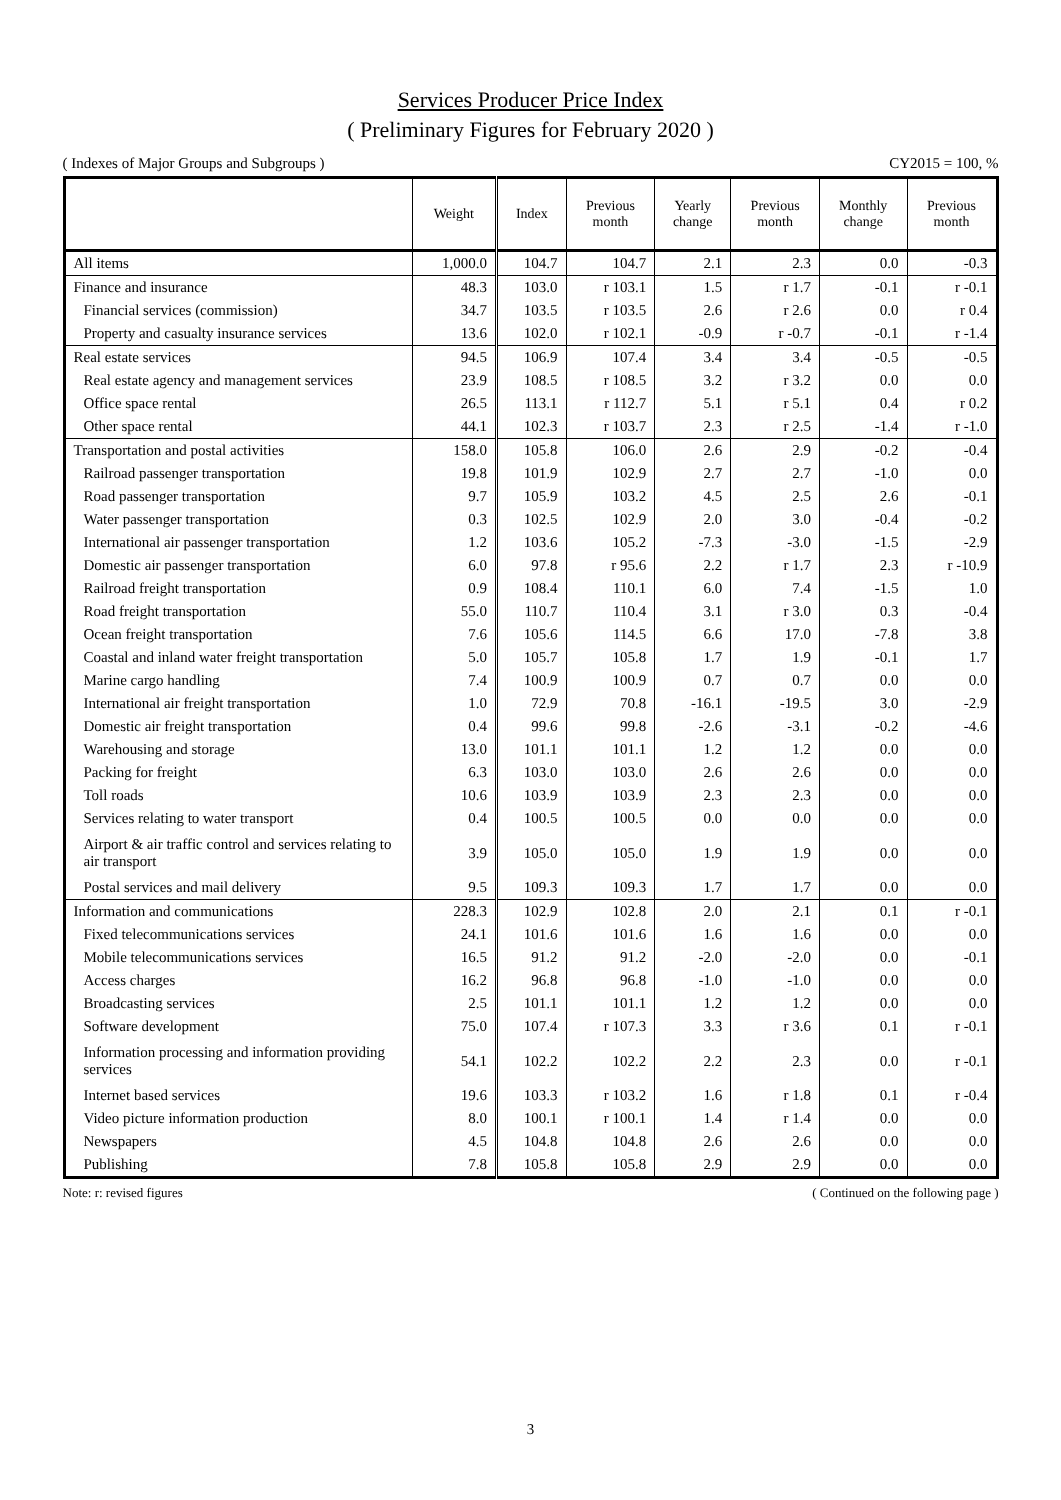Services Producer Price Index
( Preliminary Figures for February 2020 )
( Indexes of Major Groups and Subgroups ) CY2015 = 100, %
| | Weight | Index | Previous month | Yearly change | Previous month | Monthly change | Previous month |
| --- | --- | --- | --- | --- | --- | --- | --- |
| All items | 1,000.0 | 104.7 | 104.7 | 2.1 | 2.3 | 0.0 | -0.3 |
| Finance and insurance | 48.3 | 103.0 | r 103.1 | 1.5 | r 1.7 | -0.1 | r -0.1 |
| Financial services (commission) | 34.7 | 103.5 | r 103.5 | 2.6 | r 2.6 | 0.0 | r 0.4 |
| Property and casualty insurance services | 13.6 | 102.0 | r 102.1 | -0.9 | r -0.7 | -0.1 | r -1.4 |
| Real estate services | 94.5 | 106.9 | 107.4 | 3.4 | 3.4 | -0.5 | -0.5 |
| Real estate agency and management services | 23.9 | 108.5 | r 108.5 | 3.2 | r 3.2 | 0.0 | 0.0 |
| Office space rental | 26.5 | 113.1 | r 112.7 | 5.1 | r 5.1 | 0.4 | r 0.2 |
| Other space rental | 44.1 | 102.3 | r 103.7 | 2.3 | r 2.5 | -1.4 | r -1.0 |
| Transportation and postal activities | 158.0 | 105.8 | 106.0 | 2.6 | 2.9 | -0.2 | -0.4 |
| Railroad passenger transportation | 19.8 | 101.9 | 102.9 | 2.7 | 2.7 | -1.0 | 0.0 |
| Road passenger transportation | 9.7 | 105.9 | 103.2 | 4.5 | 2.5 | 2.6 | -0.1 |
| Water passenger transportation | 0.3 | 102.5 | 102.9 | 2.0 | 3.0 | -0.4 | -0.2 |
| International air passenger transportation | 1.2 | 103.6 | 105.2 | -7.3 | -3.0 | -1.5 | -2.9 |
| Domestic air passenger transportation | 6.0 | 97.8 | r 95.6 | 2.2 | r 1.7 | 2.3 | r -10.9 |
| Railroad freight transportation | 0.9 | 108.4 | 110.1 | 6.0 | 7.4 | -1.5 | 1.0 |
| Road freight transportation | 55.0 | 110.7 | 110.4 | 3.1 | r 3.0 | 0.3 | -0.4 |
| Ocean freight transportation | 7.6 | 105.6 | 114.5 | 6.6 | 17.0 | -7.8 | 3.8 |
| Coastal and inland water freight transportation | 5.0 | 105.7 | 105.8 | 1.7 | 1.9 | -0.1 | 1.7 |
| Marine cargo handling | 7.4 | 100.9 | 100.9 | 0.7 | 0.7 | 0.0 | 0.0 |
| International air freight transportation | 1.0 | 72.9 | 70.8 | -16.1 | -19.5 | 3.0 | -2.9 |
| Domestic air freight transportation | 0.4 | 99.6 | 99.8 | -2.6 | -3.1 | -0.2 | -4.6 |
| Warehousing and storage | 13.0 | 101.1 | 101.1 | 1.2 | 1.2 | 0.0 | 0.0 |
| Packing for freight | 6.3 | 103.0 | 103.0 | 2.6 | 2.6 | 0.0 | 0.0 |
| Toll roads | 10.6 | 103.9 | 103.9 | 2.3 | 2.3 | 0.0 | 0.0 |
| Services relating to water transport | 0.4 | 100.5 | 100.5 | 0.0 | 0.0 | 0.0 | 0.0 |
| Airport & air traffic control and services relating to air transport | 3.9 | 105.0 | 105.0 | 1.9 | 1.9 | 0.0 | 0.0 |
| Postal services and mail delivery | 9.5 | 109.3 | 109.3 | 1.7 | 1.7 | 0.0 | 0.0 |
| Information and communications | 228.3 | 102.9 | 102.8 | 2.0 | 2.1 | 0.1 | r -0.1 |
| Fixed telecommunications services | 24.1 | 101.6 | 101.6 | 1.6 | 1.6 | 0.0 | 0.0 |
| Mobile telecommunications services | 16.5 | 91.2 | 91.2 | -2.0 | -2.0 | 0.0 | -0.1 |
| Access charges | 16.2 | 96.8 | 96.8 | -1.0 | -1.0 | 0.0 | 0.0 |
| Broadcasting services | 2.5 | 101.1 | 101.1 | 1.2 | 1.2 | 0.0 | 0.0 |
| Software development | 75.0 | 107.4 | r 107.3 | 3.3 | r 3.6 | 0.1 | r -0.1 |
| Information processing and information providing services | 54.1 | 102.2 | 102.2 | 2.2 | 2.3 | 0.0 | r -0.1 |
| Internet based services | 19.6 | 103.3 | r 103.2 | 1.6 | r 1.8 | 0.1 | r -0.4 |
| Video picture information production | 8.0 | 100.1 | r 100.1 | 1.4 | r 1.4 | 0.0 | 0.0 |
| Newspapers | 4.5 | 104.8 | 104.8 | 2.6 | 2.6 | 0.0 | 0.0 |
| Publishing | 7.8 | 105.8 | 105.8 | 2.9 | 2.9 | 0.0 | 0.0 |
Note: r: revised figures ( Continued on the following page )
3